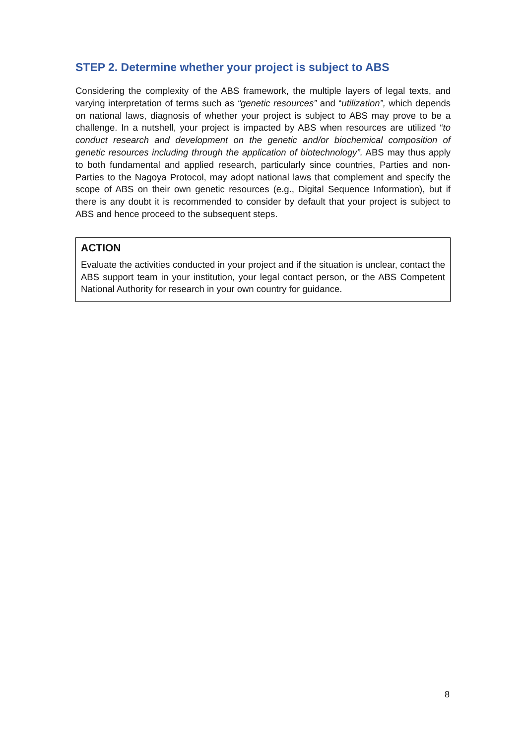STEP 2. Determine whether your project is subject to ABS
Considering the complexity of the ABS framework, the multiple layers of legal texts, and varying interpretation of terms such as “genetic resources” and “utilization”, which depends on national laws, diagnosis of whether your project is subject to ABS may prove to be a challenge. In a nutshell, your project is impacted by ABS when resources are utilized “to conduct research and development on the genetic and/or biochemical composition of genetic resources including through the application of biotechnology”. ABS may thus apply to both fundamental and applied research, particularly since countries, Parties and non-Parties to the Nagoya Protocol, may adopt national laws that complement and specify the scope of ABS on their own genetic resources (e.g., Digital Sequence Information), but if there is any doubt it is recommended to consider by default that your project is subject to ABS and hence proceed to the subsequent steps.
ACTION
Evaluate the activities conducted in your project and if the situation is unclear, contact the ABS support team in your institution, your legal contact person, or the ABS Competent National Authority for research in your own country for guidance.
8